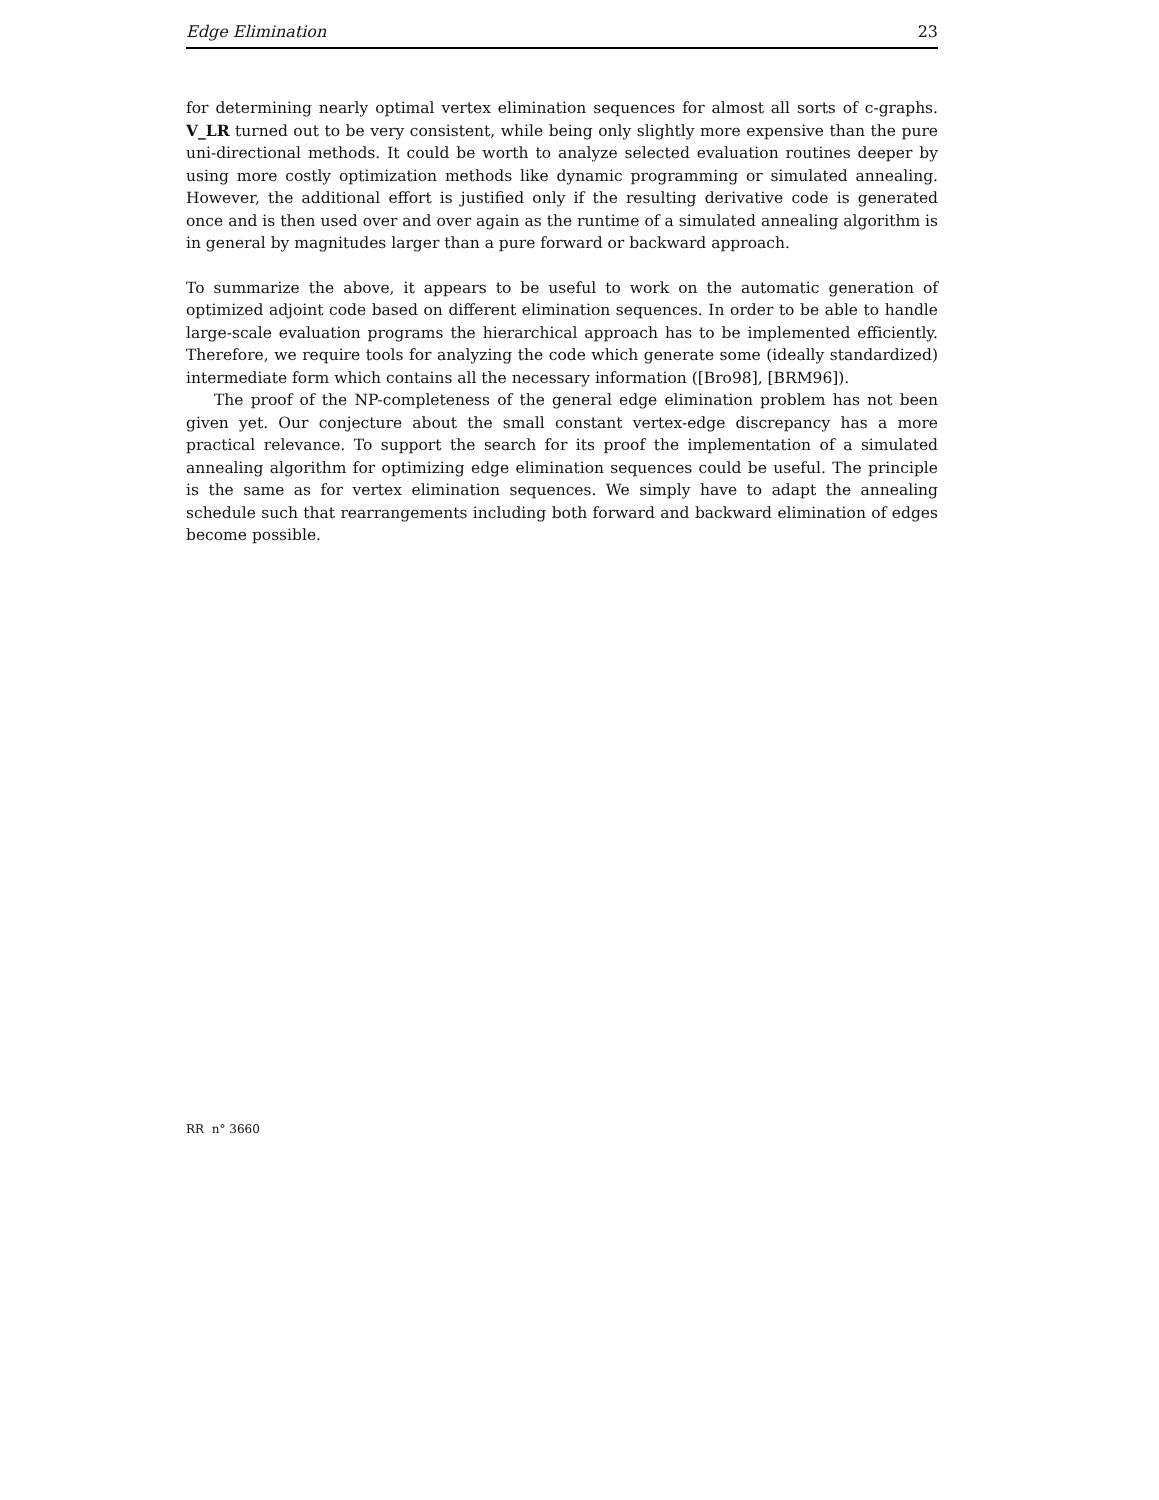Edge Elimination 23
for determining nearly optimal vertex elimination sequences for almost all sorts of c-graphs. V_LR turned out to be very consistent, while being only slightly more expensive than the pure uni-directional methods. It could be worth to analyze selected evaluation routines deeper by using more costly optimization methods like dynamic programming or simulated annealing. However, the additional effort is justified only if the resulting derivative code is generated once and is then used over and over again as the runtime of a simulated annealing algorithm is in general by magnitudes larger than a pure forward or backward approach.
To summarize the above, it appears to be useful to work on the automatic generation of optimized adjoint code based on different elimination sequences. In order to be able to handle large-scale evaluation programs the hierarchical approach has to be implemented efficiently. Therefore, we require tools for analyzing the code which generate some (ideally standardized) intermediate form which contains all the necessary information ([Bro98], [BRM96]).
The proof of the NP-completeness of the general edge elimination problem has not been given yet. Our conjecture about the small constant vertex-edge discrepancy has a more practical relevance. To support the search for its proof the implementation of a simulated annealing algorithm for optimizing edge elimination sequences could be useful. The principle is the same as for vertex elimination sequences. We simply have to adapt the annealing schedule such that rearrangements including both forward and backward elimination of edges become possible.
RR n° 3660